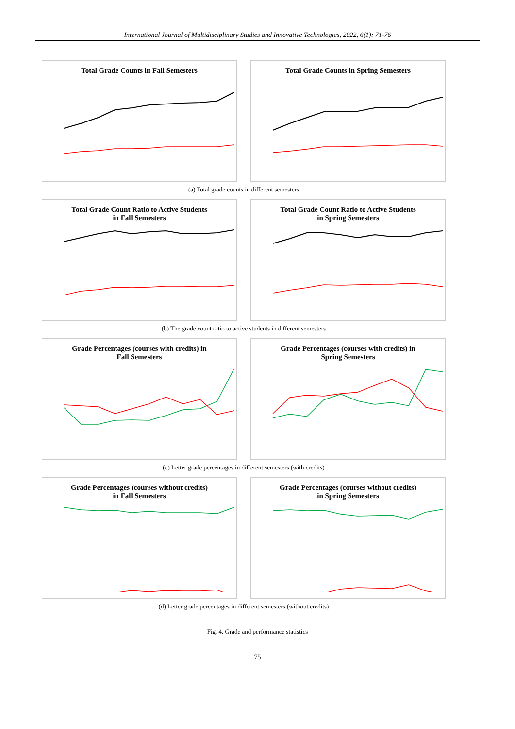International Journal of Multidisciplinary Studies and Innovative Technologies, 2022, 6(1): 71-76
Total Grade Counts in Fall Semesters Total Grade Counts in Spring Semesters
(a) Total grade counts in different semesters
Total Grade Count Ratio to Active Students
in Fall Semesters
Total Grade Count Ratio to Active Students
in Spring Semesters
(b) The grade count ratio to active students in different semesters
Grade Percentages (courses with credits) in
Fall Semesters
Grade Percentages (courses with credits) in
Spring Semesters
(c) Letter grade percentages in different semesters (with credits)
Grade Percentages (courses without credits)
in Fall Semesters
Grade Percentages (courses without credits)
in Spring Semesters
(d) Letter grade percentages in different semesters (without credits)
Fig. 4. Grade and performance statistics
75